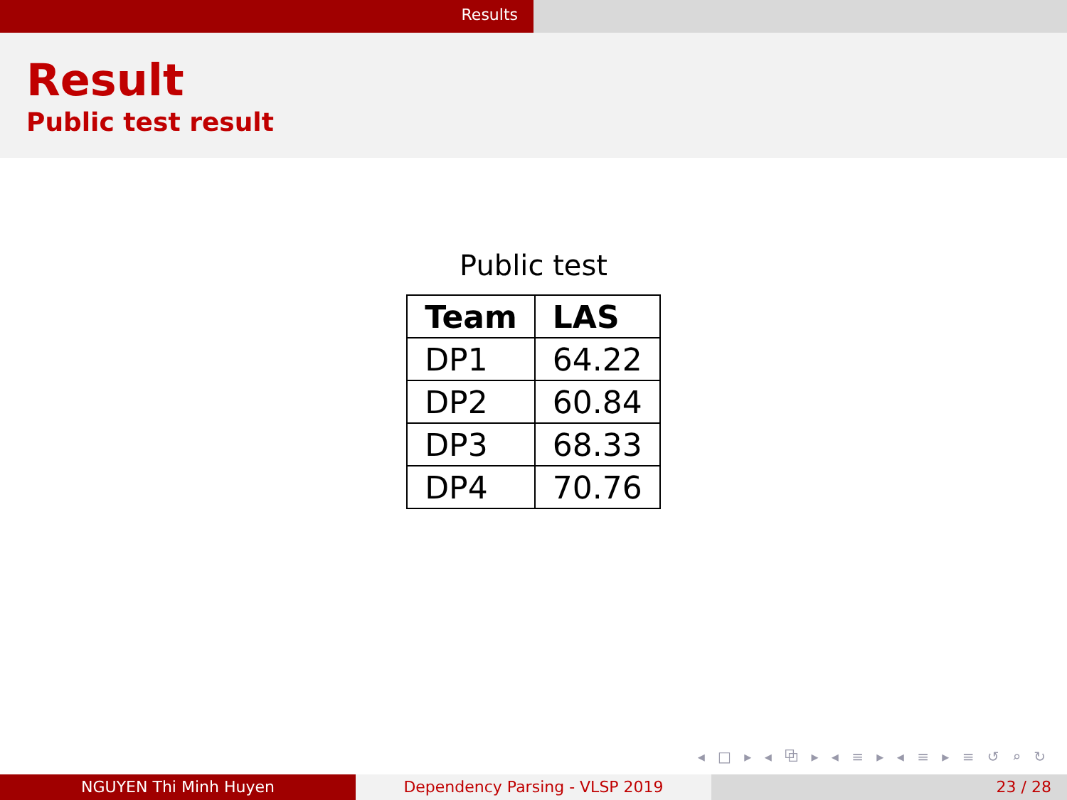Results
Result
Public test result
Public test
| Team | LAS |
| --- | --- |
| DP1 | 64.22 |
| DP2 | 60.84 |
| DP3 | 68.33 |
| DP4 | 70.76 |
◂ □ ▸ ◂ ⧉ ▸ ◂ ≡ ▸ ◂ ≡ ▸ ≡ ↺ ⌕ ↻
NGUYEN Thi Minh Huyen Dependency Parsing - VLSP 2019 23 / 28